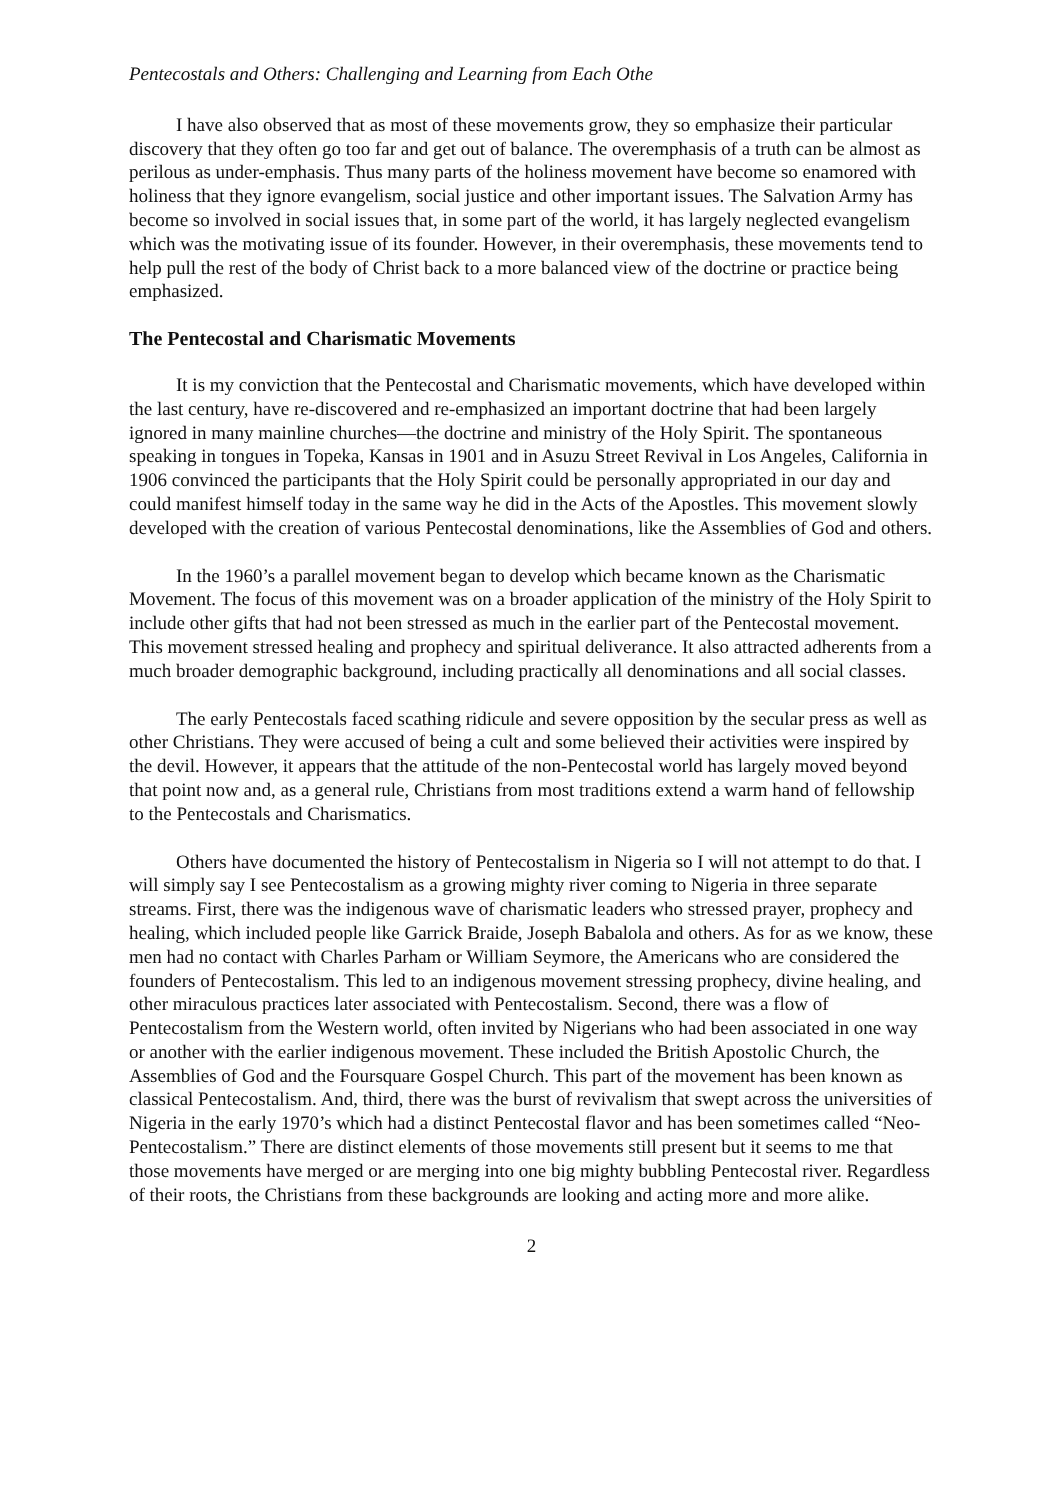Pentecostals and Others: Challenging and Learning from Each Othe
I have also observed that as most of these movements grow, they so emphasize their particular discovery that they often go too far and get out of balance. The overemphasis of a truth can be almost as perilous as under-emphasis. Thus many parts of the holiness movement have become so enamored with holiness that they ignore evangelism, social justice and other important issues. The Salvation Army has become so involved in social issues that, in some part of the world, it has largely neglected evangelism which was the motivating issue of its founder. However, in their overemphasis, these movements tend to help pull the rest of the body of Christ back to a more balanced view of the doctrine or practice being emphasized.
The Pentecostal and Charismatic Movements
It is my conviction that the Pentecostal and Charismatic movements, which have developed within the last century, have re-discovered and re-emphasized an important doctrine that had been largely ignored in many mainline churches—the doctrine and ministry of the Holy Spirit. The spontaneous speaking in tongues in Topeka, Kansas in 1901 and in Asuzu Street Revival in Los Angeles, California in 1906 convinced the participants that the Holy Spirit could be personally appropriated in our day and could manifest himself today in the same way he did in the Acts of the Apostles. This movement slowly developed with the creation of various Pentecostal denominations, like the Assemblies of God and others.
In the 1960’s a parallel movement began to develop which became known as the Charismatic Movement. The focus of this movement was on a broader application of the ministry of the Holy Spirit to include other gifts that had not been stressed as much in the earlier part of the Pentecostal movement. This movement stressed healing and prophecy and spiritual deliverance. It also attracted adherents from a much broader demographic background, including practically all denominations and all social classes.
The early Pentecostals faced scathing ridicule and severe opposition by the secular press as well as other Christians. They were accused of being a cult and some believed their activities were inspired by the devil. However, it appears that the attitude of the non-Pentecostal world has largely moved beyond that point now and, as a general rule, Christians from most traditions extend a warm hand of fellowship to the Pentecostals and Charismatics.
Others have documented the history of Pentecostalism in Nigeria so I will not attempt to do that. I will simply say I see Pentecostalism as a growing mighty river coming to Nigeria in three separate streams. First, there was the indigenous wave of charismatic leaders who stressed prayer, prophecy and healing, which included people like Garrick Braide, Joseph Babalola and others. As for as we know, these men had no contact with Charles Parham or William Seymore, the Americans who are considered the founders of Pentecostalism. This led to an indigenous movement stressing prophecy, divine healing, and other miraculous practices later associated with Pentecostalism. Second, there was a flow of Pentecostalism from the Western world, often invited by Nigerians who had been associated in one way or another with the earlier indigenous movement. These included the British Apostolic Church, the Assemblies of God and the Foursquare Gospel Church. This part of the movement has been known as classical Pentecostalism. And, third, there was the burst of revivalism that swept across the universities of Nigeria in the early 1970’s which had a distinct Pentecostal flavor and has been sometimes called “Neo-Pentecostalism.” There are distinct elements of those movements still present but it seems to me that those movements have merged or are merging into one big mighty bubbling Pentecostal river. Regardless of their roots, the Christians from these backgrounds are looking and acting more and more alike.
2